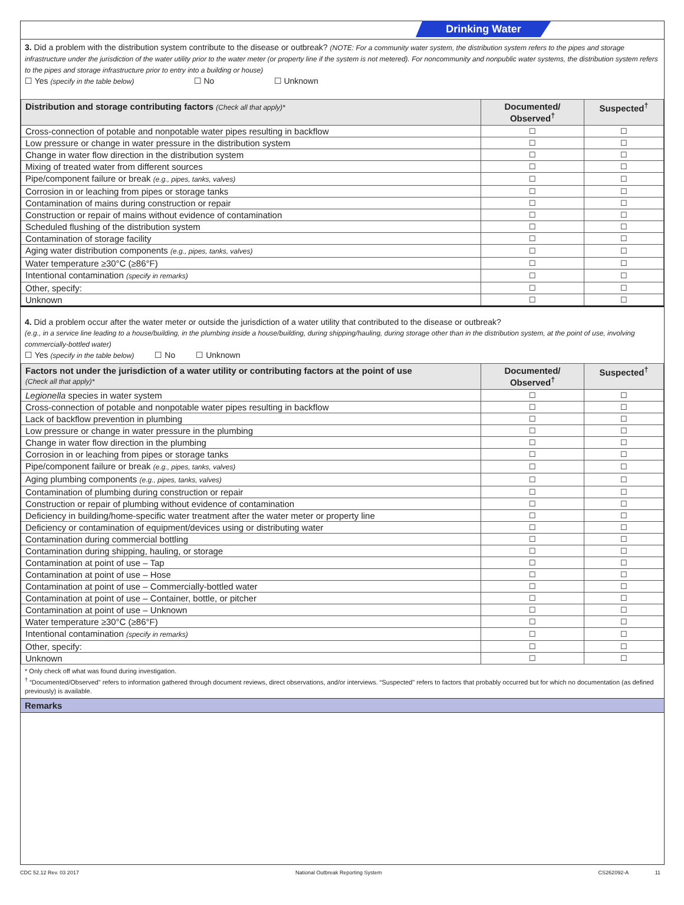Drinking Water
3. Did a problem with the distribution system contribute to the disease or outbreak? (NOTE: For a community water system, the distribution system refers to the pipes and storage infrastructure under the jurisdiction of the water utility prior to the water meter (or property line if the system is not metered). For noncommunity and nonpublic water systems, the distribution system refers to the pipes and storage infrastructure prior to entry into a building or house)
☐ Yes (specify in the table below) ☐ No ☐ Unknown
| Distribution and storage contributing factors (Check all that apply)* | Documented/ Observed<sup>†</sup> | Suspected<sup>†</sup> |
| --- | --- | --- |
| Cross-connection of potable and nonpotable water pipes resulting in backflow | ☐ | ☐ |
| Low pressure or change in water pressure in the distribution system | ☐ | ☐ |
| Change in water flow direction in the distribution system | ☐ | ☐ |
| Mixing of treated water from different sources | ☐ | ☐ |
| Pipe/component failure or break (e.g., pipes, tanks, valves) | ☐ | ☐ |
| Corrosion in or leaching from pipes or storage tanks | ☐ | ☐ |
| Contamination of mains during construction or repair | ☐ | ☐ |
| Construction or repair of mains without evidence of contamination | ☐ | ☐ |
| Scheduled flushing of the distribution system | ☐ | ☐ |
| Contamination of storage facility | ☐ | ☐ |
| Aging water distribution components (e.g., pipes, tanks, valves) | ☐ | ☐ |
| Water temperature ≥30°C (≥86°F) | ☐ | ☐ |
| Intentional contamination (specify in remarks) | ☐ | ☐ |
| Other, specify: | ☐ | ☐ |
| Unknown | ☐ | ☐ |
4. Did a problem occur after the water meter or outside the jurisdiction of a water utility that contributed to the disease or outbreak?
(e.g., in a service line leading to a house/building, in the plumbing inside a house/building, during shipping/hauling, during storage other than in the distribution system, at the point of use, involving commercially-bottled water)
☐ Yes (specify in the table below) ☐ No ☐ Unknown
| Factors not under the jurisdiction of a water utility or contributing factors at the point of use (Check all that apply)* | Documented/ Observed<sup>†</sup> | Suspected<sup>†</sup> |
| --- | --- | --- |
| Legionella species in water system | ☐ | ☐ |
| Cross-connection of potable and nonpotable water pipes resulting in backflow | ☐ | ☐ |
| Lack of backflow prevention in plumbing | ☐ | ☐ |
| Low pressure or change in water pressure in the plumbing | ☐ | ☐ |
| Change in water flow direction in the plumbing | ☐ | ☐ |
| Corrosion in or leaching from pipes or storage tanks | ☐ | ☐ |
| Pipe/component failure or break (e.g., pipes, tanks, valves) | ☐ | ☐ |
| Aging plumbing components (e.g., pipes, tanks, valves) | ☐ | ☐ |
| Contamination of plumbing during construction or repair | ☐ | ☐ |
| Construction or repair of plumbing without evidence of contamination | ☐ | ☐ |
| Deficiency in building/home-specific water treatment after the water meter or property line | ☐ | ☐ |
| Deficiency or contamination of equipment/devices using or distributing water | ☐ | ☐ |
| Contamination during commercial bottling | ☐ | ☐ |
| Contamination during shipping, hauling, or storage | ☐ | ☐ |
| Contamination at point of use – Tap | ☐ | ☐ |
| Contamination at point of use – Hose | ☐ | ☐ |
| Contamination at point of use – Commercially-bottled water | ☐ | ☐ |
| Contamination at point of use – Container, bottle, or pitcher | ☐ | ☐ |
| Contamination at point of use – Unknown | ☐ | ☐ |
| Water temperature ≥30°C (≥86°F) | ☐ | ☐ |
| Intentional contamination (specify in remarks) | ☐ | ☐ |
| Other, specify: | ☐ | ☐ |
| Unknown | ☐ | ☐ |
* Only check off what was found during investigation.
<sup>†</sup> “Documented/Observed” refers to information gathered through document reviews, direct observations, and/or interviews. “Suspected” refers to factors that probably occurred but for which no documentation (as defined previously) is available.
Remarks
CDC 52.12 Rev. 03 2017 National Outbreak Reporting System CS262092-A 11